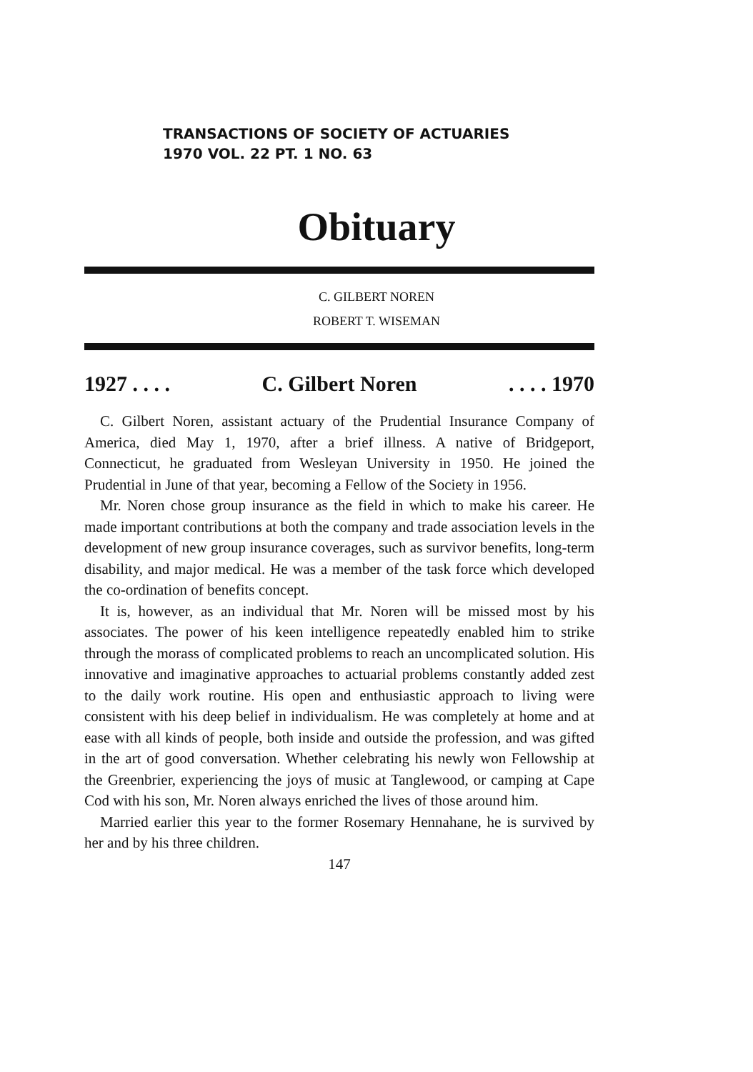TRANSACTIONS OF SOCIETY OF ACTUARIES
1970 VOL. 22 PT. 1 NO. 63
Obituary
C. GILBERT NOREN
ROBERT T. WISEMAN
1927 . . . . C. Gilbert Noren. . . . 1970
C. Gilbert Noren, assistant actuary of the Prudential Insurance Company of America, died May 1, 1970, after a brief illness. A native of Bridgeport, Connecticut, he graduated from Wesleyan University in 1950. He joined the Prudential in June of that year, becoming a Fellow of the Society in 1956.
Mr. Noren chose group insurance as the field in which to make his career. He made important contributions at both the company and trade association levels in the development of new group insurance coverages, such as survivor benefits, long-term disability, and major medical. He was a member of the task force which developed the co-ordination of benefits concept.
It is, however, as an individual that Mr. Noren will be missed most by his associates. The power of his keen intelligence repeatedly enabled him to strike through the morass of complicated problems to reach an uncomplicated solution. His innovative and imaginative approaches to actuarial problems constantly added zest to the daily work routine. His open and enthusiastic approach to living were consistent with his deep belief in individualism. He was completely at home and at ease with all kinds of people, both inside and outside the profession, and was gifted in the art of good conversation. Whether celebrating his newly won Fellowship at the Greenbrier, experiencing the joys of music at Tanglewood, or camping at Cape Cod with his son, Mr. Noren always enriched the lives of those around him.
Married earlier this year to the former Rosemary Hennahane, he is survived by her and by his three children.
147